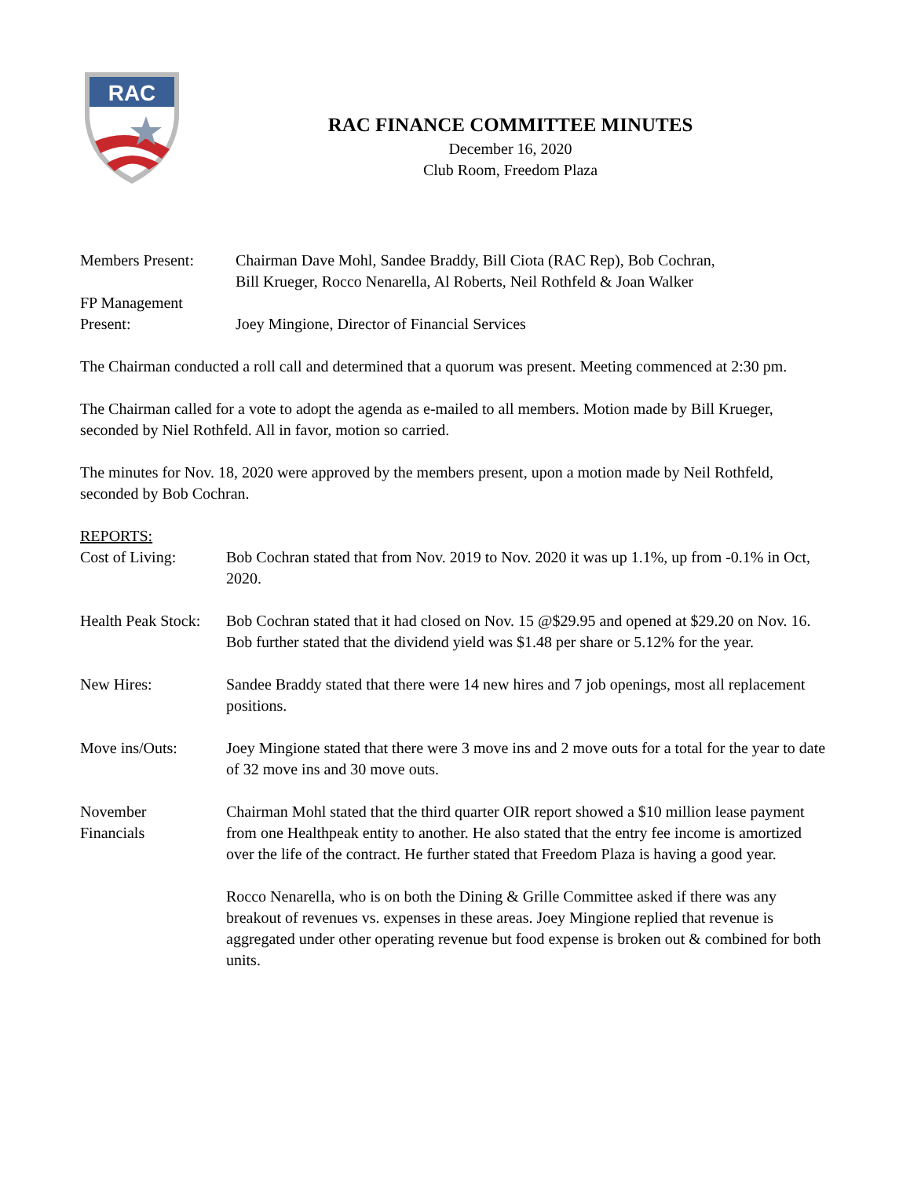RAC
RAC FINANCE COMMITTEE MINUTES
December 16, 2020
Club Room, Freedom Plaza
Members Present: Chairman Dave Mohl, Sandee Braddy, Bill Ciota (RAC Rep), Bob Cochran,
Bill Krueger, Rocco Nenarella, Al Roberts, Neil Rothfeld & Joan Walker
FP Management
Present:
Joey Mingione, Director of Financial Services
The Chairman conducted a roll call and determined that a quorum was present. Meeting commenced at 2:30 pm.
The Chairman called for a vote to adopt the agenda as e-mailed to all members. Motion made by Bill Krueger, seconded by Niel Rothfeld. All in favor, motion so carried.
The minutes for Nov. 18, 2020 were approved by the members present, upon a motion made by Neil Rothfeld, seconded by Bob Cochran.
REPORTS:
Cost of Living: Bob Cochran stated that from Nov. 2019 to Nov. 2020 it was up 1.1%, up from -0.1% in Oct, 2020.
Health Peak Stock:
Bob Cochran stated that it had closed on Nov. 15 @$29.95 and opened at $29.20 on Nov. 16. Bob further stated that the dividend yield was $1.48 per share or 5.12% for the year.
New Hires: Sandee Braddy stated that there were 14 new hires and 7 job openings, most all replacement positions.
Move ins/Outs: Joey Mingione stated that there were 3 move ins and 2 move outs for a total for the year to date of 32 move ins and 30 move outs.
November
Financials
Chairman Mohl stated that the third quarter OIR report showed a $10 million lease payment from one Healthpeak entity to another. He also stated that the entry fee income is amortized over the life of the contract. He further stated that Freedom Plaza is having a good year.
Rocco Nenarella, who is on both the Dining & Grille Committee asked if there was any breakout of revenues vs. expenses in these areas. Joey Mingione replied that revenue is aggregated under other operating revenue but food expense is broken out & combined for both units.